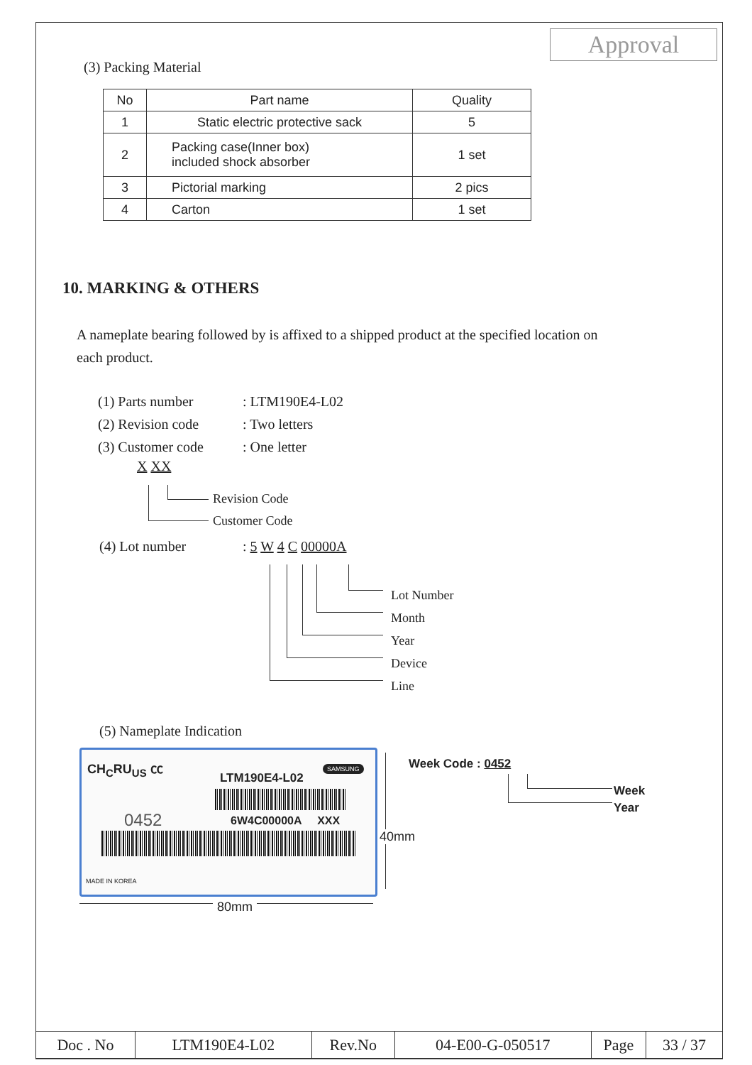Approval
(3) Packing Material
| No | Part name | Quality |
| 1 | Static electric protective sack | 5 |
| 2 | Packing case(Inner box) included shock absorber | 1 set |
| 3 | Pictorial marking | 2 pics |
| 4 | Carton | 1 set |
10. MARKING & OTHERS
A nameplate bearing followed by is affixed to a shipped product at the specified location on each product.
(1) Parts number
(2) Revision code
(3) Customer code
: LTM190E4-L02
: Two letters
: One letter
X XX
Revision Code
Customer Code
(4) Lot number : 5 W 4 C 00000A
Lot Number
Month
Year
Device
Line
(5) Nameplate Indication
CH<sub>C</sub>RU<sub>US</sub> ㏄
LTM190E4-L02
SAMSUNG
0452 6W4C00000A XXX
MADE IN KOREA
40mm
80mm
Week Code : 0452
Week
Year
| Doc . No | LTM190E4-L02 | Rev.No | 04-E00-G-050517 | Page | 33 / 37 |